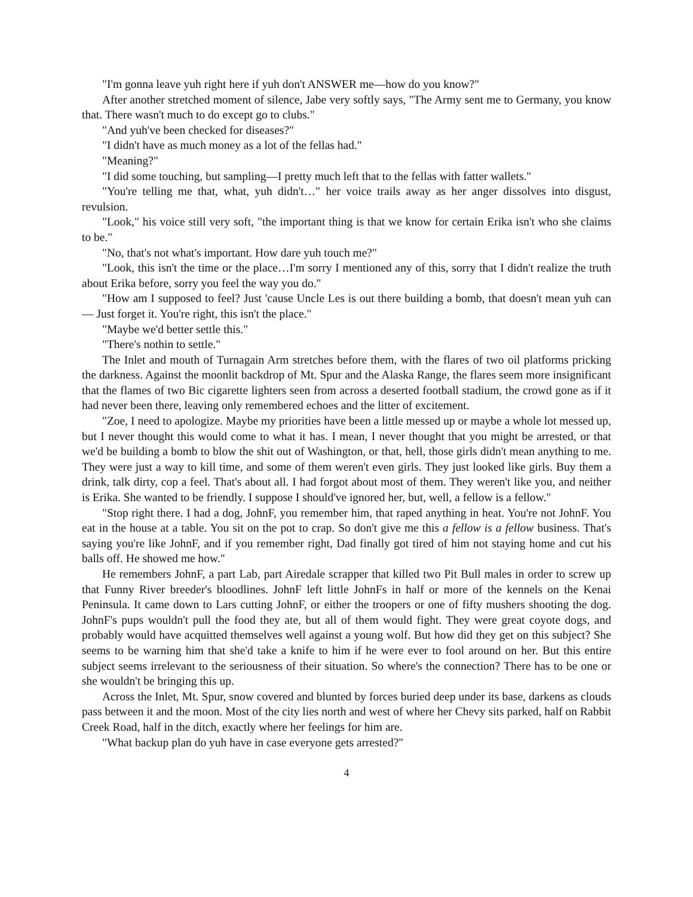"I'm gonna leave yuh right here if yuh don't ANSWER me—how do you know?"
After another stretched moment of silence, Jabe very softly says, "The Army sent me to Germany, you know that. There wasn't much to do except go to clubs."
"And yuh've been checked for diseases?"
"I didn't have as much money as a lot of the fellas had."
"Meaning?"
"I did some touching, but sampling—I pretty much left that to the fellas with fatter wallets."
"You're telling me that, what, yuh didn't…" her voice trails away as her anger dissolves into disgust, revulsion.
"Look," his voice still very soft, "the important thing is that we know for certain Erika isn't who she claims to be."
"No, that's not what's important. How dare yuh touch me?"
"Look, this isn't the time or the place…I'm sorry I mentioned any of this, sorry that I didn't realize the truth about Erika before, sorry you feel the way you do."
"How am I supposed to feel? Just 'cause Uncle Les is out there building a bomb, that doesn't mean yuh can— Just forget it. You're right, this isn't the place."
"Maybe we'd better settle this."
"There's nothin to settle."
The Inlet and mouth of Turnagain Arm stretches before them, with the flares of two oil platforms pricking the darkness. Against the moonlit backdrop of Mt. Spur and the Alaska Range, the flares seem more insignificant that the flames of two Bic cigarette lighters seen from across a deserted football stadium, the crowd gone as if it had never been there, leaving only remembered echoes and the litter of excitement.
"Zoe, I need to apologize. Maybe my priorities have been a little messed up or maybe a whole lot messed up, but I never thought this would come to what it has. I mean, I never thought that you might be arrested, or that we'd be building a bomb to blow the shit out of Washington, or that, hell, those girls didn't mean anything to me. They were just a way to kill time, and some of them weren't even girls. They just looked like girls. Buy them a drink, talk dirty, cop a feel. That's about all. I had forgot about most of them. They weren't like you, and neither is Erika. She wanted to be friendly. I suppose I should've ignored her, but, well, a fellow is a fellow."
"Stop right there. I had a dog, JohnF, you remember him, that raped anything in heat. You're not JohnF. You eat in the house at a table. You sit on the pot to crap. So don't give me this a fellow is a fellow business. That's saying you're like JohnF, and if you remember right, Dad finally got tired of him not staying home and cut his balls off. He showed me how."
He remembers JohnF, a part Lab, part Airedale scrapper that killed two Pit Bull males in order to screw up that Funny River breeder's bloodlines. JohnF left little JohnFs in half or more of the kennels on the Kenai Peninsula. It came down to Lars cutting JohnF, or either the troopers or one of fifty mushers shooting the dog. JohnF's pups wouldn't pull the food they ate, but all of them would fight. They were great coyote dogs, and probably would have acquitted themselves well against a young wolf. But how did they get on this subject? She seems to be warning him that she'd take a knife to him if he were ever to fool around on her. But this entire subject seems irrelevant to the seriousness of their situation. So where's the connection? There has to be one or she wouldn't be bringing this up.
Across the Inlet, Mt. Spur, snow covered and blunted by forces buried deep under its base, darkens as clouds pass between it and the moon. Most of the city lies north and west of where her Chevy sits parked, half on Rabbit Creek Road, half in the ditch, exactly where her feelings for him are.
"What backup plan do yuh have in case everyone gets arrested?"
4